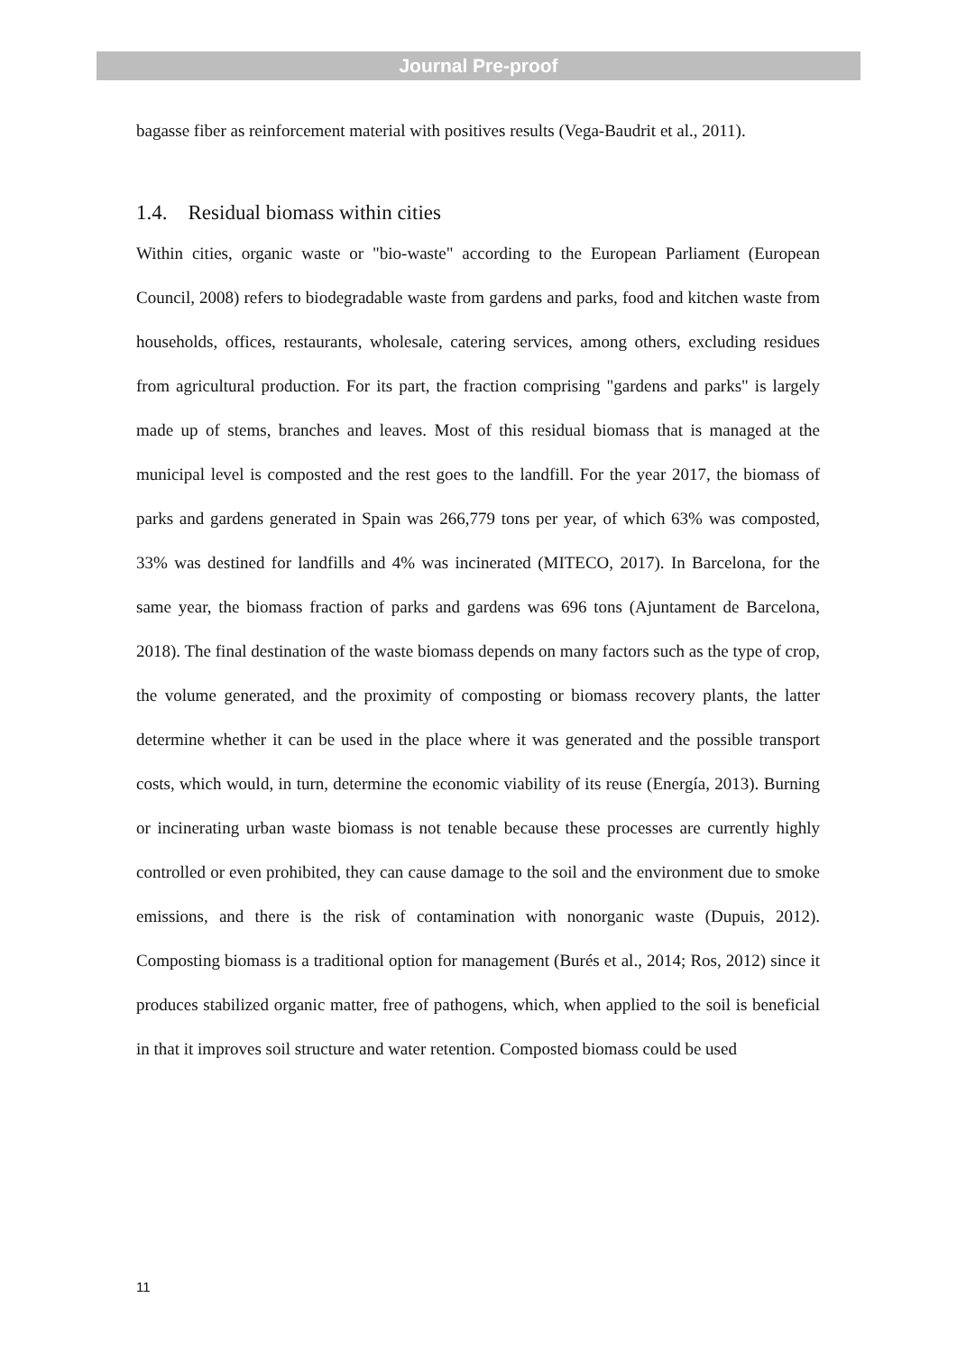Journal Pre-proof
bagasse fiber as reinforcement material with positives results (Vega-Baudrit et al., 2011).
1.4. Residual biomass within cities
Within cities, organic waste or "bio-waste" according to the European Parliament (European Council, 2008) refers to biodegradable waste from gardens and parks, food and kitchen waste from households, offices, restaurants, wholesale, catering services, among others, excluding residues from agricultural production. For its part, the fraction comprising "gardens and parks" is largely made up of stems, branches and leaves. Most of this residual biomass that is managed at the municipal level is composted and the rest goes to the landfill. For the year 2017, the biomass of parks and gardens generated in Spain was 266,779 tons per year, of which 63% was composted, 33% was destined for landfills and 4% was incinerated (MITECO, 2017). In Barcelona, for the same year, the biomass fraction of parks and gardens was 696 tons (Ajuntament de Barcelona, 2018). The final destination of the waste biomass depends on many factors such as the type of crop, the volume generated, and the proximity of composting or biomass recovery plants, the latter determine whether it can be used in the place where it was generated and the possible transport costs, which would, in turn, determine the economic viability of its reuse (Energía, 2013). Burning or incinerating urban waste biomass is not tenable because these processes are currently highly controlled or even prohibited, they can cause damage to the soil and the environment due to smoke emissions, and there is the risk of contamination with nonorganic waste (Dupuis, 2012). Composting biomass is a traditional option for management (Burés et al., 2014; Ros, 2012) since it produces stabilized organic matter, free of pathogens, which, when applied to the soil is beneficial in that it improves soil structure and water retention. Composted biomass could be used
11